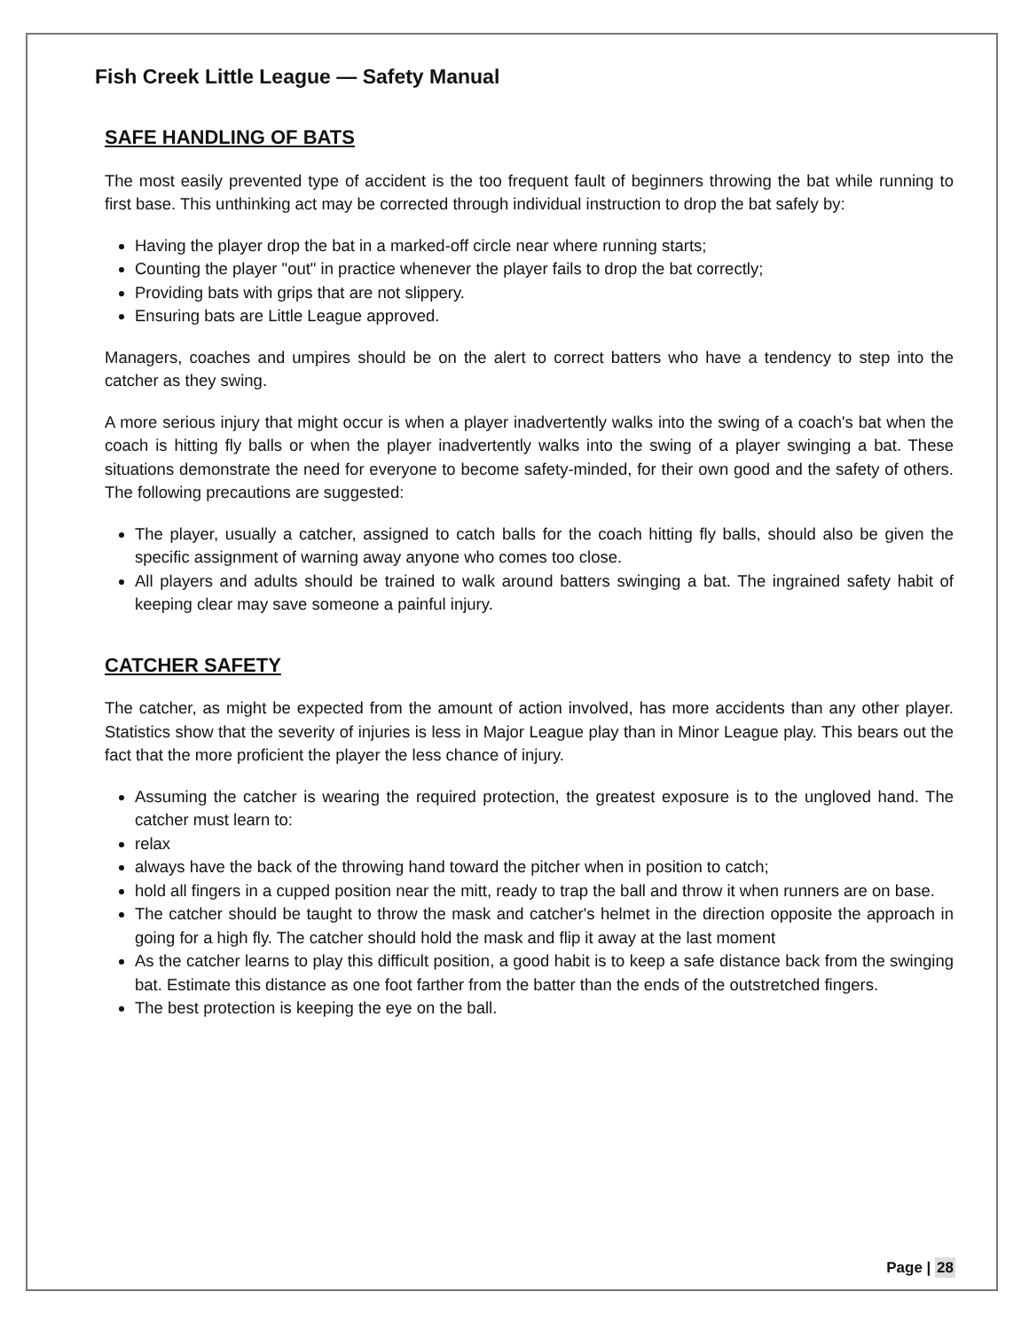Fish Creek Little League — Safety Manual
SAFE HANDLING OF BATS
The most easily prevented type of accident is the too frequent fault of beginners throwing the bat while running to first base. This unthinking act may be corrected through individual instruction to drop the bat safely by:
Having the player drop the bat in a marked-off circle near where running starts;
Counting the player "out" in practice whenever the player fails to drop the bat correctly;
Providing bats with grips that are not slippery.
Ensuring bats are Little League approved.
Managers, coaches and umpires should be on the alert to correct batters who have a tendency to step into the catcher as they swing.
A more serious injury that might occur is when a player inadvertently walks into the swing of a coach's bat when the coach is hitting fly balls or when the player inadvertently walks into the swing of a player swinging a bat. These situations demonstrate the need for everyone to become safety-minded, for their own good and the safety of others. The following precautions are suggested:
The player, usually a catcher, assigned to catch balls for the coach hitting fly balls, should also be given the specific assignment of warning away anyone who comes too close.
All players and adults should be trained to walk around batters swinging a bat. The ingrained safety habit of keeping clear may save someone a painful injury.
CATCHER SAFETY
The catcher, as might be expected from the amount of action involved, has more accidents than any other player. Statistics show that the severity of injuries is less in Major League play than in Minor League play. This bears out the fact that the more proficient the player the less chance of injury.
Assuming the catcher is wearing the required protection, the greatest exposure is to the ungloved hand. The catcher must learn to:
relax
always have the back of the throwing hand toward the pitcher when in position to catch;
hold all fingers in a cupped position near the mitt, ready to trap the ball and throw it when runners are on base.
The catcher should be taught to throw the mask and catcher's helmet in the direction opposite the approach in going for a high fly. The catcher should hold the mask and flip it away at the last moment
As the catcher learns to play this difficult position, a good habit is to keep a safe distance back from the swinging bat. Estimate this distance as one foot farther from the batter than the ends of the outstretched fingers.
The best protection is keeping the eye on the ball.
Page | 28